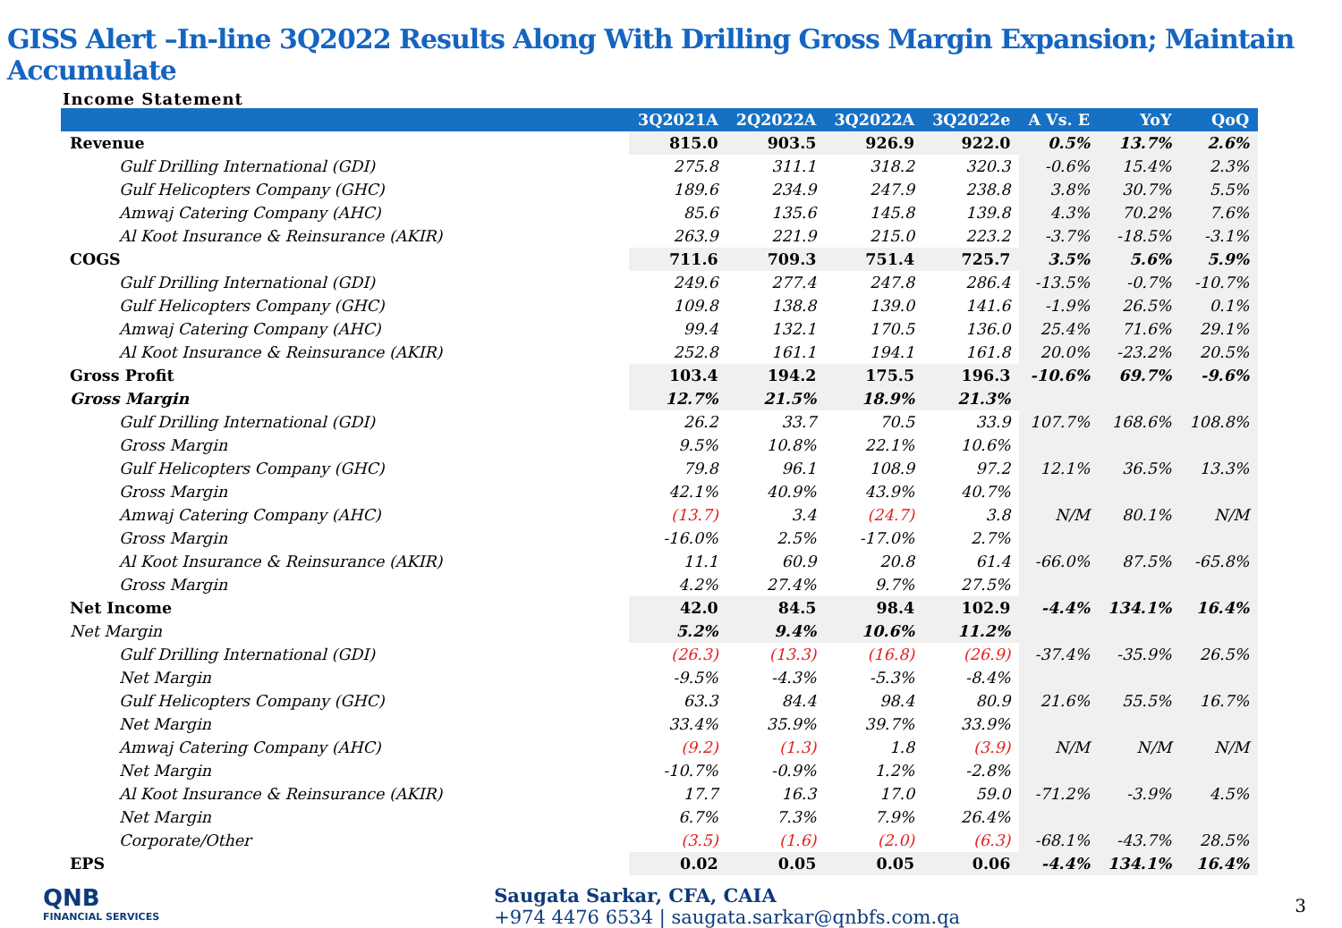GISS Alert –In-line 3Q2022 Results Along With Drilling Gross Margin Expansion; Maintain Accumulate
Income Statement
| | 3Q2021A | 2Q2022A | 3Q2022A | 3Q2022e | A Vs. E | YoY | QoQ |
| --- | --- | --- | --- | --- | --- | --- | --- |
| Revenue | 815.0 | 903.5 | 926.9 | 922.0 | 0.5% | 13.7% | 2.6% |
| Gulf Drilling International (GDI) | 275.8 | 311.1 | 318.2 | 320.3 | -0.6% | 15.4% | 2.3% |
| Gulf Helicopters Company (GHC) | 189.6 | 234.9 | 247.9 | 238.8 | 3.8% | 30.7% | 5.5% |
| Amwaj Catering Company (AHC) | 85.6 | 135.6 | 145.8 | 139.8 | 4.3% | 70.2% | 7.6% |
| Al Koot Insurance & Reinsurance (AKIR) | 263.9 | 221.9 | 215.0 | 223.2 | -3.7% | -18.5% | -3.1% |
| COGS | 711.6 | 709.3 | 751.4 | 725.7 | 3.5% | 5.6% | 5.9% |
| Gulf Drilling International (GDI) | 249.6 | 277.4 | 247.8 | 286.4 | -13.5% | -0.7% | -10.7% |
| Gulf Helicopters Company (GHC) | 109.8 | 138.8 | 139.0 | 141.6 | -1.9% | 26.5% | 0.1% |
| Amwaj Catering Company (AHC) | 99.4 | 132.1 | 170.5 | 136.0 | 25.4% | 71.6% | 29.1% |
| Al Koot Insurance & Reinsurance (AKIR) | 252.8 | 161.1 | 194.1 | 161.8 | 20.0% | -23.2% | 20.5% |
| Gross Profit | 103.4 | 194.2 | 175.5 | 196.3 | -10.6% | 69.7% | -9.6% |
| Gross Margin | 12.7% | 21.5% | 18.9% | 21.3% | | | |
| Gulf Drilling International (GDI) | 26.2 | 33.7 | 70.5 | 33.9 | 107.7% | 168.6% | 108.8% |
| Gross Margin | 9.5% | 10.8% | 22.1% | 10.6% | | | |
| Gulf Helicopters Company (GHC) | 79.8 | 96.1 | 108.9 | 97.2 | 12.1% | 36.5% | 13.3% |
| Gross Margin | 42.1% | 40.9% | 43.9% | 40.7% | | | |
| Amwaj Catering Company (AHC) | (13.7) | 3.4 | (24.7) | 3.8 | N/M | 80.1% | N/M |
| Gross Margin | -16.0% | 2.5% | -17.0% | 2.7% | | | |
| Al Koot Insurance & Reinsurance (AKIR) | 11.1 | 60.9 | 20.8 | 61.4 | -66.0% | 87.5% | -65.8% |
| Gross Margin | 4.2% | 27.4% | 9.7% | 27.5% | | | |
| Net Income | 42.0 | 84.5 | 98.4 | 102.9 | -4.4% | 134.1% | 16.4% |
| Net Margin | 5.2% | 9.4% | 10.6% | 11.2% | | | |
| Gulf Drilling International (GDI) | (26.3) | (13.3) | (16.8) | (26.9) | -37.4% | -35.9% | 26.5% |
| Net Margin | -9.5% | -4.3% | -5.3% | -8.4% | | | |
| Gulf Helicopters Company (GHC) | 63.3 | 84.4 | 98.4 | 80.9 | 21.6% | 55.5% | 16.7% |
| Net Margin | 33.4% | 35.9% | 39.7% | 33.9% | | | |
| Amwaj Catering Company (AHC) | (9.2) | (1.3) | 1.8 | (3.9) | N/M | N/M | N/M |
| Net Margin | -10.7% | -0.9% | 1.2% | -2.8% | | | |
| Al Koot Insurance & Reinsurance (AKIR) | 17.7 | 16.3 | 17.0 | 59.0 | -71.2% | -3.9% | 4.5% |
| Net Margin | 6.7% | 7.3% | 7.9% | 26.4% | | | |
| Corporate/Other | (3.5) | (1.6) | (2.0) | (6.3) | -68.1% | -43.7% | 28.5% |
| EPS | 0.02 | 0.05 | 0.05 | 0.06 | -4.4% | 134.1% | 16.4% |
QNB
FINANCIAL SERVICES
Saugata Sarkar, CFA, CAIA
+974 4476 6534 | saugata.sarkar@qnbfs.com.qa
3